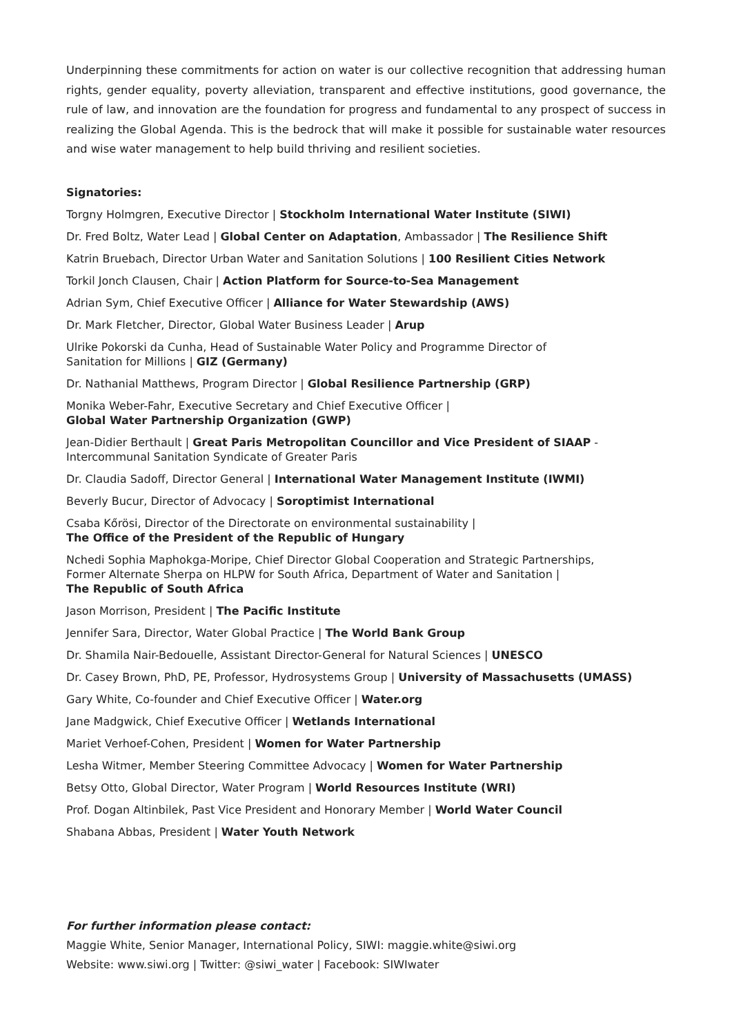Underpinning these commitments for action on water is our collective recognition that addressing human rights, gender equality, poverty alleviation, transparent and effective institutions, good governance, the rule of law, and innovation are the foundation for progress and fundamental to any prospect of success in realizing the Global Agenda. This is the bedrock that will make it possible for sustainable water resources and wise water management to help build thriving and resilient societies.
Signatories:
Torgny Holmgren, Executive Director | Stockholm International Water Institute (SIWI)
Dr. Fred Boltz, Water Lead | Global Center on Adaptation, Ambassador | The Resilience Shift
Katrin Bruebach, Director Urban Water and Sanitation Solutions | 100 Resilient Cities Network
Torkil Jonch Clausen, Chair | Action Platform for Source-to-Sea Management
Adrian Sym, Chief Executive Officer | Alliance for Water Stewardship (AWS)
Dr. Mark Fletcher, Director, Global Water Business Leader | Arup
Ulrike Pokorski da Cunha, Head of Sustainable Water Policy and Programme Director of
Sanitation for Millions | GIZ (Germany)
Dr. Nathanial Matthews, Program Director | Global Resilience Partnership (GRP)
Monika Weber-Fahr, Executive Secretary and Chief Executive Officer |
Global Water Partnership Organization (GWP)
Jean-Didier Berthault | Great Paris Metropolitan Councillor and Vice President of SIAAP -
Intercommunal Sanitation Syndicate of Greater Paris
Dr. Claudia Sadoff, Director General | International Water Management Institute (IWMI)
Beverly Bucur, Director of Advocacy | Soroptimist International
Csaba Kőrösi, Director of the Directorate on environmental sustainability |
The Office of the President of the Republic of Hungary
Nchedi Sophia Maphokga-Moripe, Chief Director Global Cooperation and Strategic Partnerships,
Former Alternate Sherpa on HLPW for South Africa, Department of Water and Sanitation |
The Republic of South Africa
Jason Morrison, President | The Pacific Institute
Jennifer Sara, Director, Water Global Practice | The World Bank Group
Dr. Shamila Nair-Bedouelle, Assistant Director-General for Natural Sciences | UNESCO
Dr. Casey Brown, PhD, PE, Professor, Hydrosystems Group | University of Massachusetts (UMASS)
Gary White, Co-founder and Chief Executive Officer | Water.org
Jane Madgwick, Chief Executive Officer | Wetlands International
Mariet Verhoef-Cohen, President | Women for Water Partnership
Lesha Witmer, Member Steering Committee Advocacy | Women for Water Partnership
Betsy Otto, Global Director, Water Program | World Resources Institute (WRI)
Prof. Dogan Altinbilek, Past Vice President and Honorary Member | World Water Council
Shabana Abbas, President | Water Youth Network
For further information please contact:
Maggie White, Senior Manager, International Policy, SIWI: maggie.white@siwi.org
Website: www.siwi.org | Twitter: @siwi_water | Facebook: SIWIwater